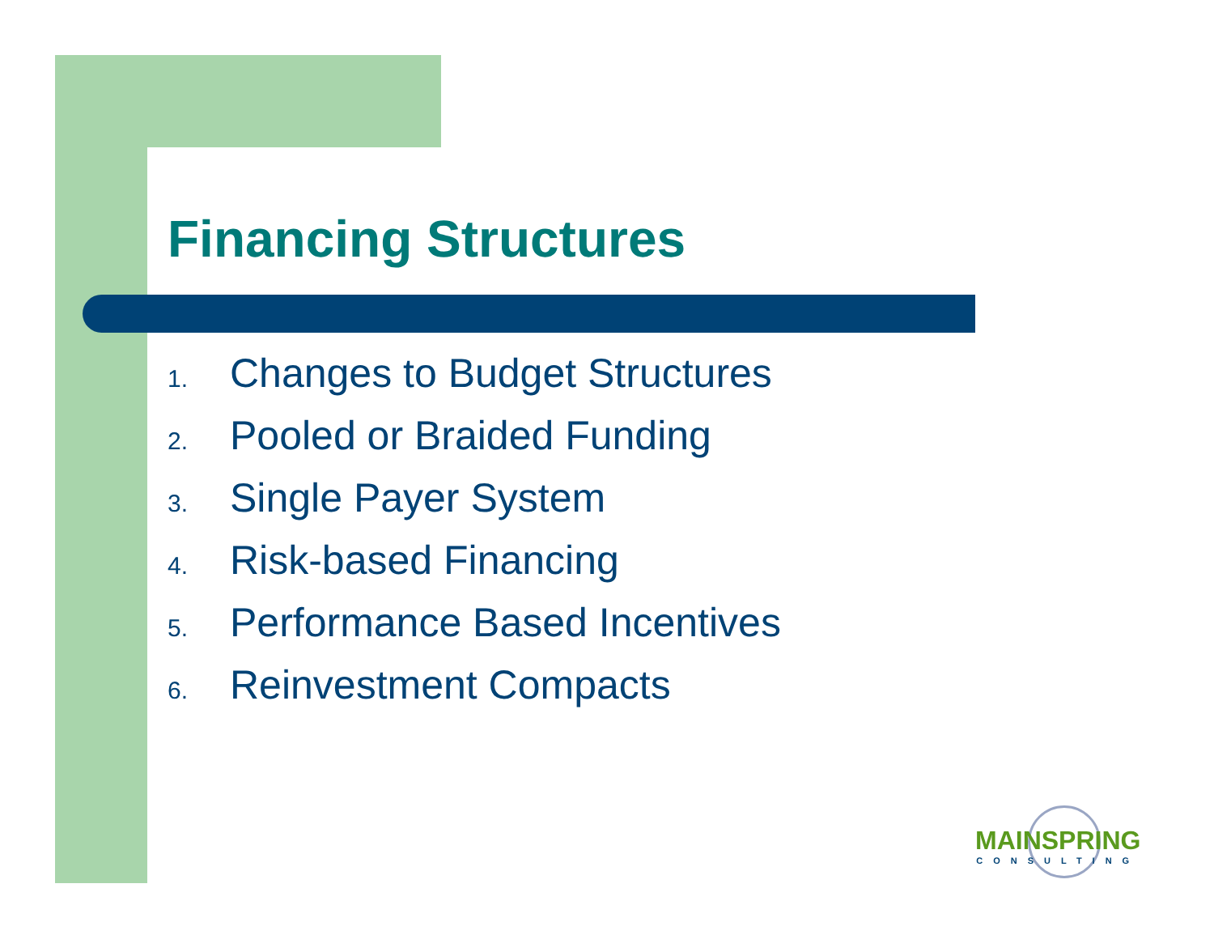Financing Structures
1. Changes to Budget Structures
2. Pooled or Braided Funding
3. Single Payer System
4. Risk-based Financing
5. Performance Based Incentives
6. Reinvestment Compacts
MAINSPRING
CONSULTING